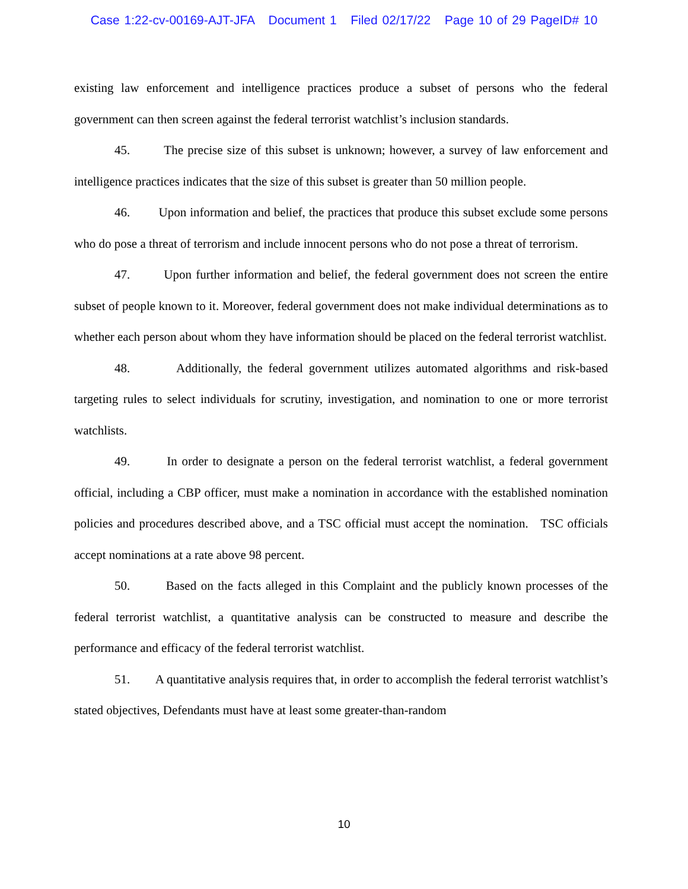Case 1:22-cv-00169-AJT-JFA Document 1 Filed 02/17/22 Page 10 of 29 PageID# 10
existing law enforcement and intelligence practices produce a subset of persons who the federal government can then screen against the federal terrorist watchlist’s inclusion standards.
45. The precise size of this subset is unknown; however, a survey of law enforcement and intelligence practices indicates that the size of this subset is greater than 50 million people.
46. Upon information and belief, the practices that produce this subset exclude some persons who do pose a threat of terrorism and include innocent persons who do not pose a threat of terrorism.
47. Upon further information and belief, the federal government does not screen the entire subset of people known to it. Moreover, federal government does not make individual determinations as to whether each person about whom they have information should be placed on the federal terrorist watchlist.
48. Additionally, the federal government utilizes automated algorithms and risk-based targeting rules to select individuals for scrutiny, investigation, and nomination to one or more terrorist watchlists.
49. In order to designate a person on the federal terrorist watchlist, a federal government official, including a CBP officer, must make a nomination in accordance with the established nomination policies and procedures described above, and a TSC official must accept the nomination. TSC officials accept nominations at a rate above 98 percent.
50. Based on the facts alleged in this Complaint and the publicly known processes of the federal terrorist watchlist, a quantitative analysis can be constructed to measure and describe the performance and efficacy of the federal terrorist watchlist.
51. A quantitative analysis requires that, in order to accomplish the federal terrorist watchlist’s stated objectives, Defendants must have at least some greater-than-random
10